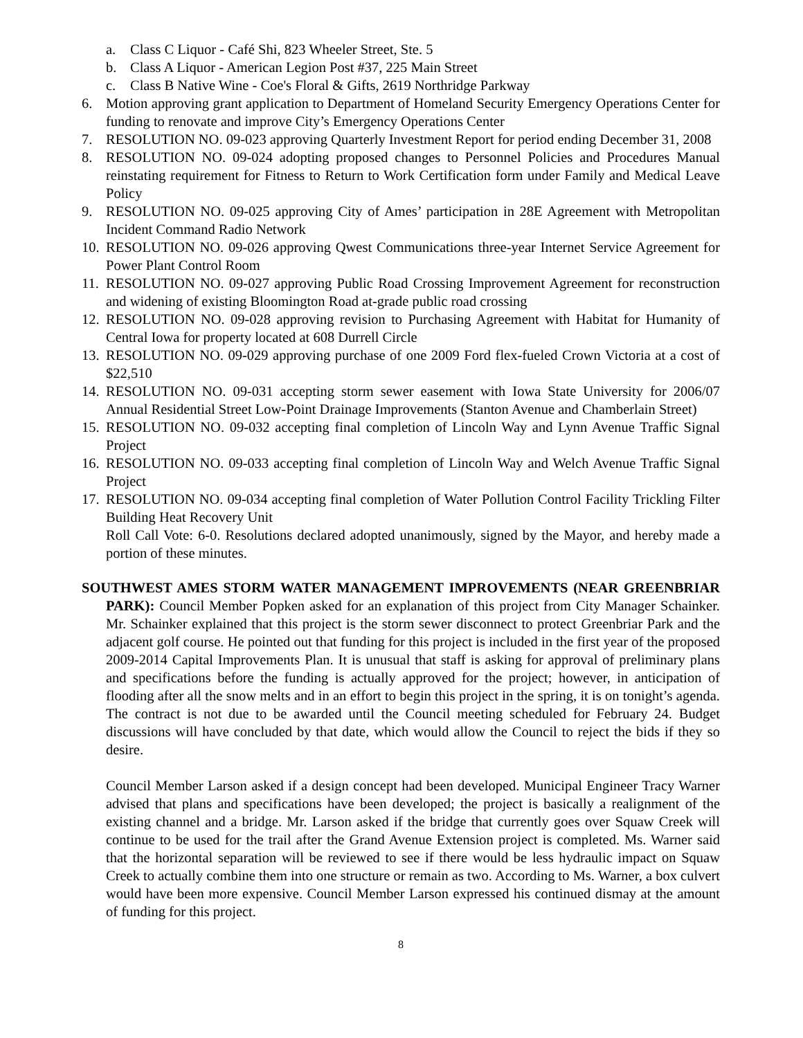a. Class C Liquor - Café Shi, 823 Wheeler Street, Ste. 5
b. Class A Liquor - American Legion Post #37, 225 Main Street
c. Class B Native Wine - Coe's Floral & Gifts, 2619 Northridge Parkway
6. Motion approving grant application to Department of Homeland Security Emergency Operations Center for funding to renovate and improve City’s Emergency Operations Center
7. RESOLUTION NO. 09-023 approving Quarterly Investment Report for period ending December 31, 2008
8. RESOLUTION NO. 09-024 adopting proposed changes to Personnel Policies and Procedures Manual reinstating requirement for Fitness to Return to Work Certification form under Family and Medical Leave Policy
9. RESOLUTION NO. 09-025 approving City of Ames’ participation in 28E Agreement with Metropolitan Incident Command Radio Network
10. RESOLUTION NO. 09-026 approving Qwest Communications three-year Internet Service Agreement for Power Plant Control Room
11. RESOLUTION NO. 09-027 approving Public Road Crossing Improvement Agreement for reconstruction and widening of existing Bloomington Road at-grade public road crossing
12. RESOLUTION NO. 09-028 approving revision to Purchasing Agreement with Habitat for Humanity of Central Iowa for property located at 608 Durrell Circle
13. RESOLUTION NO. 09-029 approving purchase of one 2009 Ford flex-fueled Crown Victoria at a cost of $22,510
14. RESOLUTION NO. 09-031 accepting storm sewer easement with Iowa State University for 2006/07 Annual Residential Street Low-Point Drainage Improvements (Stanton Avenue and Chamberlain Street)
15. RESOLUTION NO. 09-032 accepting final completion of Lincoln Way and Lynn Avenue Traffic Signal Project
16. RESOLUTION NO. 09-033 accepting final completion of Lincoln Way and Welch Avenue Traffic Signal Project
17. RESOLUTION NO. 09-034 accepting final completion of Water Pollution Control Facility Trickling Filter Building Heat Recovery Unit
Roll Call Vote: 6-0. Resolutions declared adopted unanimously, signed by the Mayor, and hereby made a portion of these minutes.
SOUTHWEST AMES STORM WATER MANAGEMENT IMPROVEMENTS (NEAR GREENBRIAR PARK): Council Member Popken asked for an explanation of this project from City Manager Schainker. Mr. Schainker explained that this project is the storm sewer disconnect to protect Greenbriar Park and the adjacent golf course. He pointed out that funding for this project is included in the first year of the proposed 2009-2014 Capital Improvements Plan. It is unusual that staff is asking for approval of preliminary plans and specifications before the funding is actually approved for the project; however, in anticipation of flooding after all the snow melts and in an effort to begin this project in the spring, it is on tonight’s agenda. The contract is not due to be awarded until the Council meeting scheduled for February 24. Budget discussions will have concluded by that date, which would allow the Council to reject the bids if they so desire.
Council Member Larson asked if a design concept had been developed. Municipal Engineer Tracy Warner advised that plans and specifications have been developed; the project is basically a realignment of the existing channel and a bridge. Mr. Larson asked if the bridge that currently goes over Squaw Creek will continue to be used for the trail after the Grand Avenue Extension project is completed. Ms. Warner said that the horizontal separation will be reviewed to see if there would be less hydraulic impact on Squaw Creek to actually combine them into one structure or remain as two. According to Ms. Warner, a box culvert would have been more expensive. Council Member Larson expressed his continued dismay at the amount of funding for this project.
8